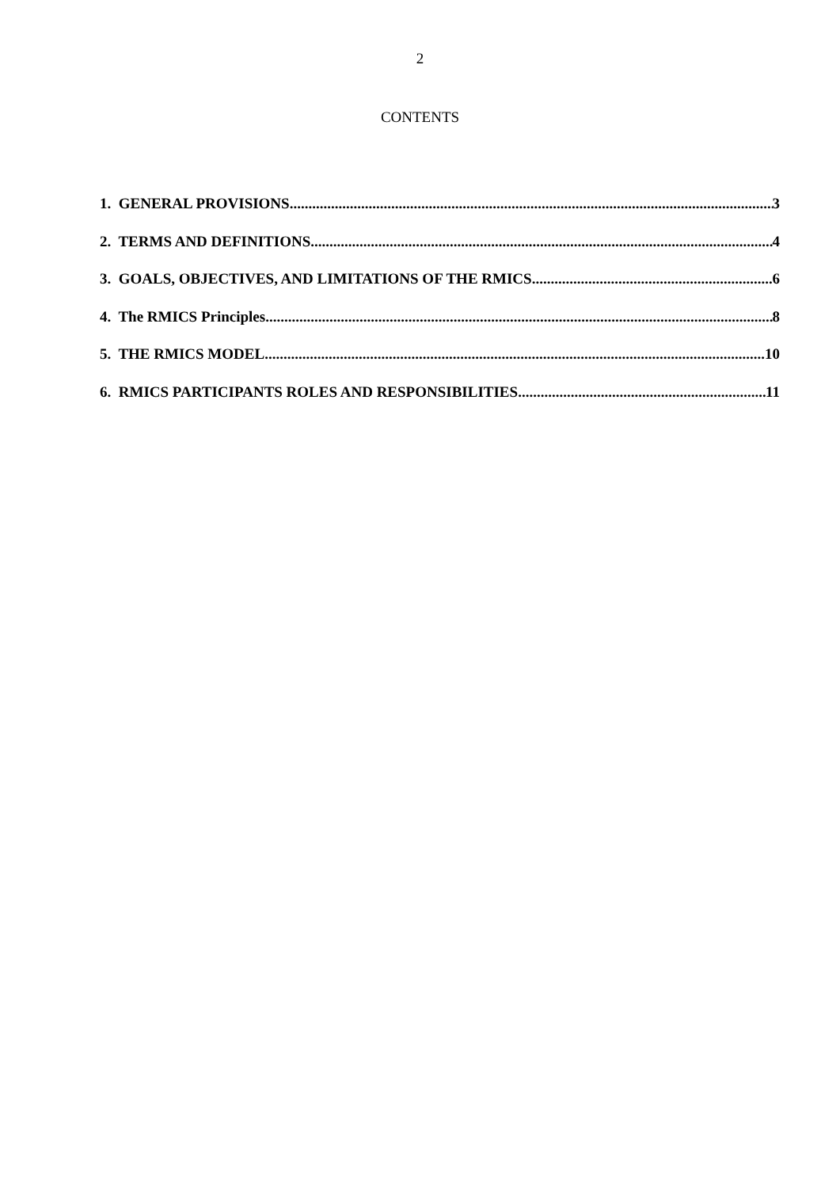2
CONTENTS
1. GENERAL PROVISIONS 3
2. TERMS AND DEFINITIONS 4
3. GOALS, OBJECTIVES, AND LIMITATIONS OF THE RMICS 6
4. The RMICS Principles 8
5. THE RMICS MODEL 10
6. RMICS PARTICIPANTS ROLES AND RESPONSIBILITIES 11